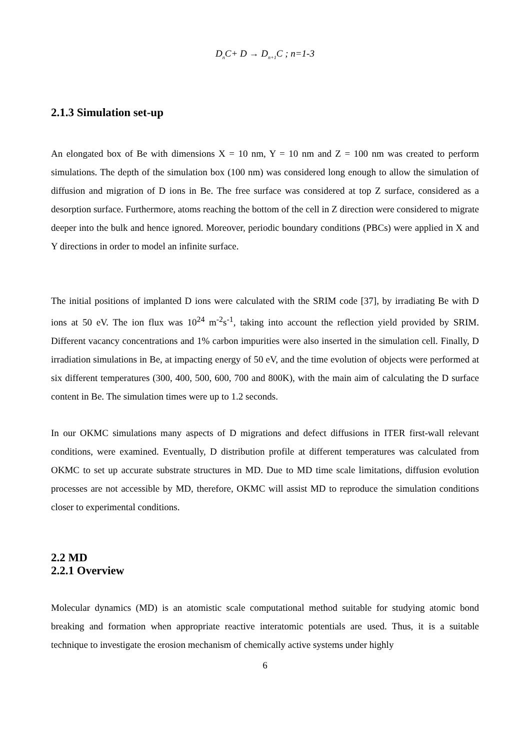D<sub>n</sub>C+ D → D<sub>n+1</sub>C ; n=1-3
2.1.3 Simulation set-up
An elongated box of Be with dimensions X = 10 nm, Y = 10 nm and Z = 100 nm was created to perform simulations. The depth of the simulation box (100 nm) was considered long enough to allow the simulation of diffusion and migration of D ions in Be. The free surface was considered at top Z surface, considered as a desorption surface. Furthermore, atoms reaching the bottom of the cell in Z direction were considered to migrate deeper into the bulk and hence ignored. Moreover, periodic boundary conditions (PBCs) were applied in X and Y directions in order to model an infinite surface.
The initial positions of implanted D ions were calculated with the SRIM code [37], by irradiating Be with D ions at 50 eV. The ion flux was 10<sup>24</sup> m<sup>-2</sup>s<sup>-1</sup>, taking into account the reflection yield provided by SRIM. Different vacancy concentrations and 1% carbon impurities were also inserted in the simulation cell. Finally, D irradiation simulations in Be, at impacting energy of 50 eV, and the time evolution of objects were performed at six different temperatures (300, 400, 500, 600, 700 and 800K), with the main aim of calculating the D surface content in Be. The simulation times were up to 1.2 seconds.
In our OKMC simulations many aspects of D migrations and defect diffusions in ITER first-wall relevant conditions, were examined. Eventually, D distribution profile at different temperatures was calculated from OKMC to set up accurate substrate structures in MD. Due to MD time scale limitations, diffusion evolution processes are not accessible by MD, therefore, OKMC will assist MD to reproduce the simulation conditions closer to experimental conditions.
2.2 MD
2.2.1 Overview
Molecular dynamics (MD) is an atomistic scale computational method suitable for studying atomic bond breaking and formation when appropriate reactive interatomic potentials are used. Thus, it is a suitable technique to investigate the erosion mechanism of chemically active systems under highly
6